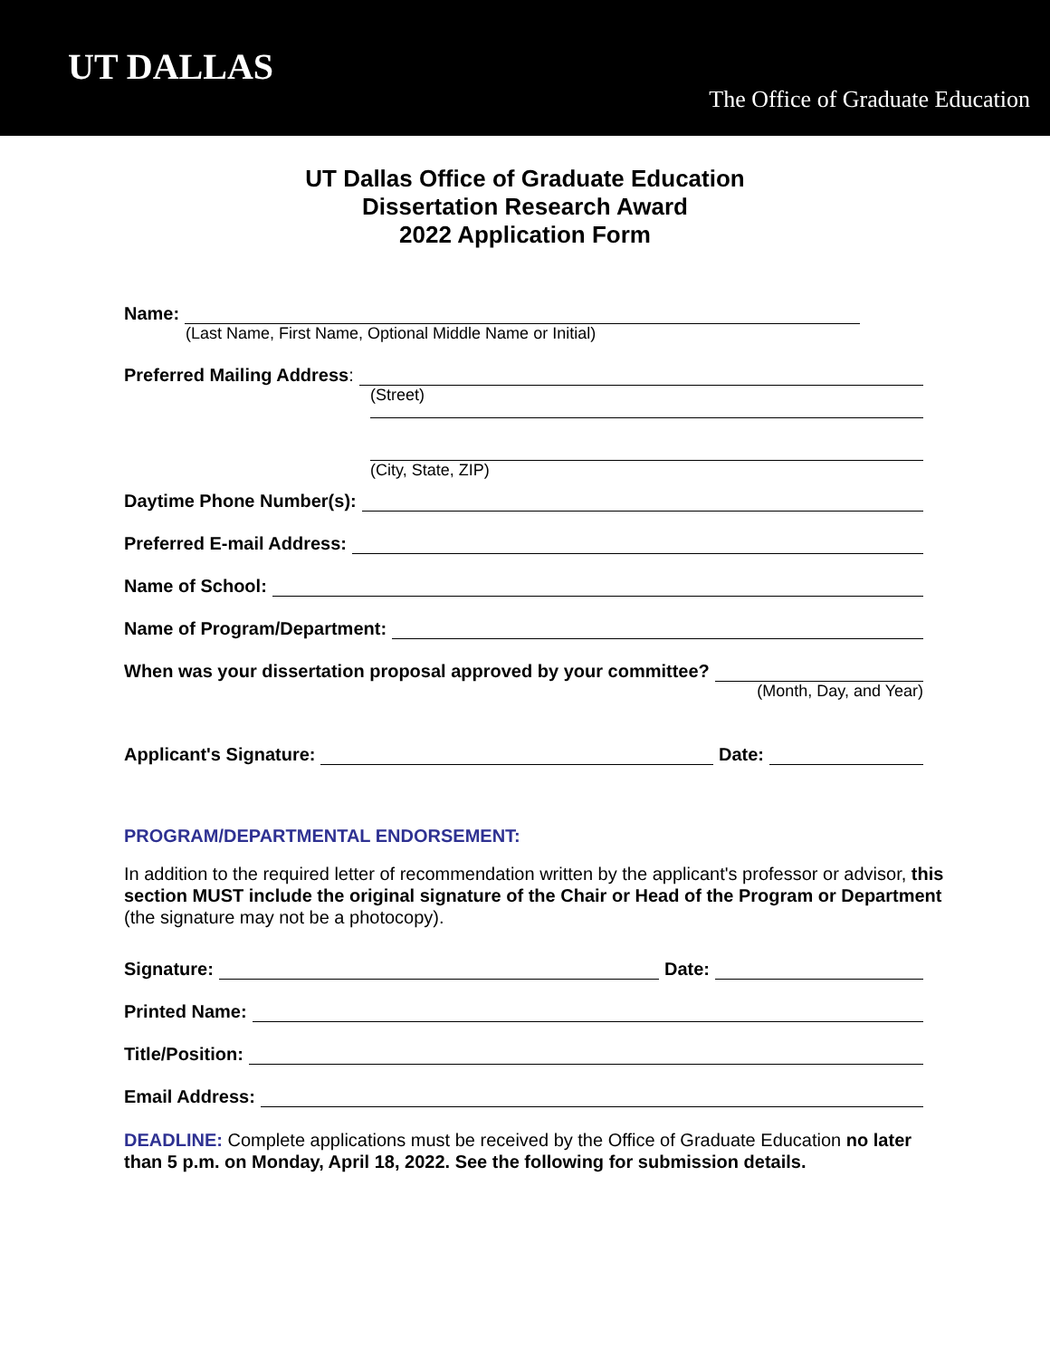UT DALLAS
The Office of Graduate Education
UT Dallas Office of Graduate Education
Dissertation Research Award
2022 Application Form
Name:
(Last Name, First Name, Optional Middle Name or Initial)
Preferred Mailing Address:
(Street)
(City, State, ZIP)
Daytime Phone Number(s):
Preferred E-mail Address:
Name of School:
Name of Program/Department:
When was your dissertation proposal approved by your committee?
(Month, Day, and Year)
Applicant's Signature: Date:
PROGRAM/DEPARTMENTAL ENDORSEMENT:
In addition to the required letter of recommendation written by the applicant's professor or advisor, this section MUST include the original signature of the Chair or Head of the Program or Department (the signature may not be a photocopy).
Signature: Date:
Printed Name:
Title/Position:
Email Address:
DEADLINE: Complete applications must be received by the Office of Graduate Education no later than 5 p.m. on Monday, April 18, 2022. See the following for submission details.